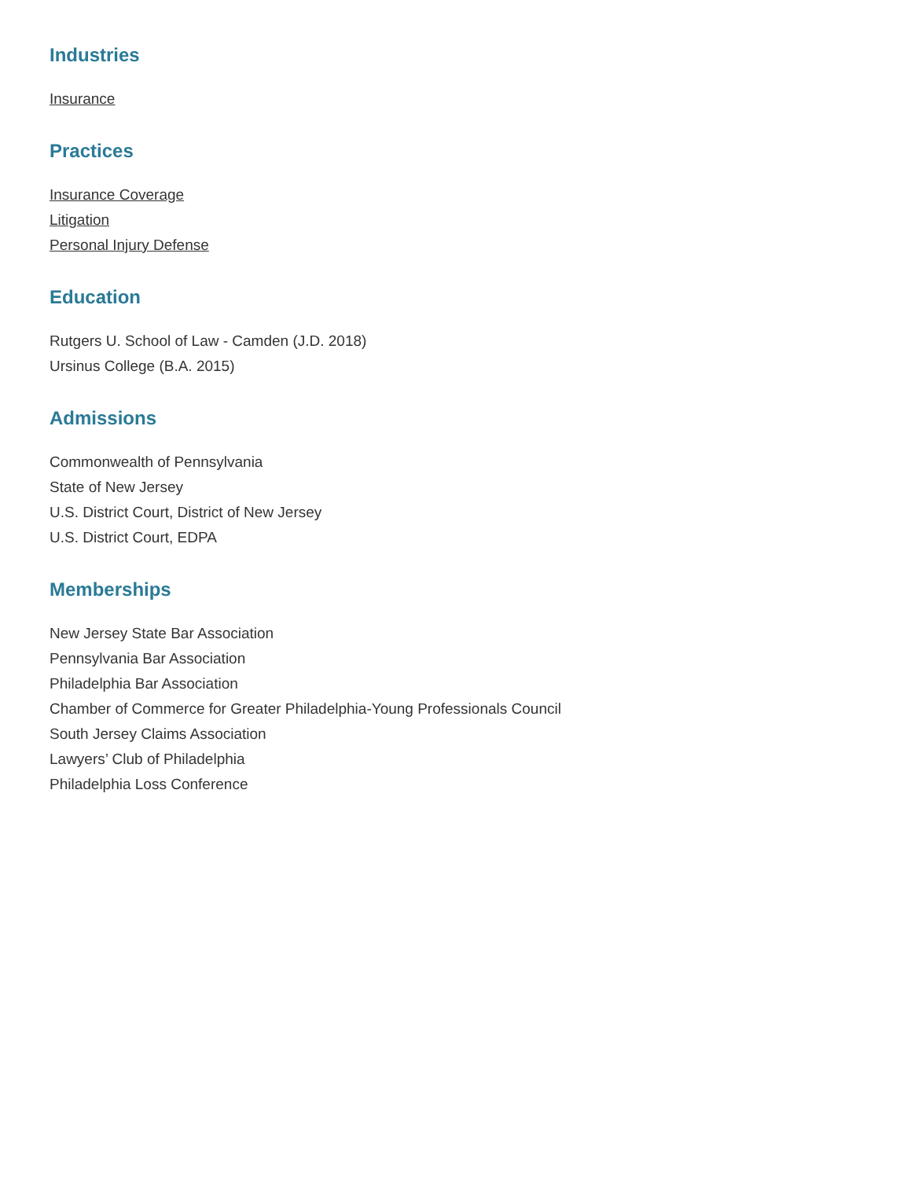Industries
Insurance
Practices
Insurance Coverage
Litigation
Personal Injury Defense
Education
Rutgers U. School of Law - Camden (J.D. 2018)
Ursinus College (B.A. 2015)
Admissions
Commonwealth of Pennsylvania
State of New Jersey
U.S. District Court, District of New Jersey
U.S. District Court, EDPA
Memberships
New Jersey State Bar Association
Pennsylvania Bar Association
Philadelphia Bar Association
Chamber of Commerce for Greater Philadelphia-Young Professionals Council
South Jersey Claims Association
Lawyers’ Club of Philadelphia
Philadelphia Loss Conference